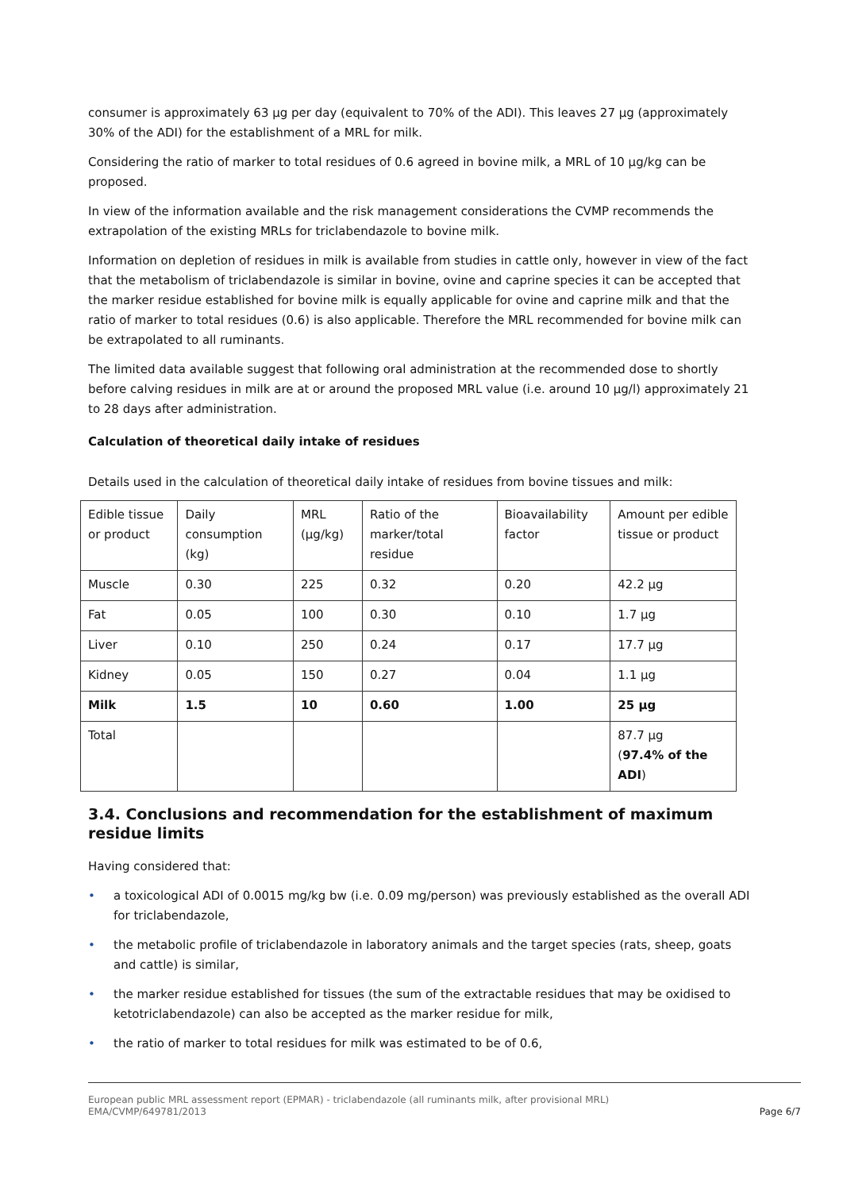consumer is approximately 63 µg per day (equivalent to 70% of the ADI). This leaves 27 µg (approximately 30% of the ADI) for the establishment of a MRL for milk.
Considering the ratio of marker to total residues of 0.6 agreed in bovine milk, a MRL of 10 µg/kg can be proposed.
In view of the information available and the risk management considerations the CVMP recommends the extrapolation of the existing MRLs for triclabendazole to bovine milk.
Information on depletion of residues in milk is available from studies in cattle only, however in view of the fact that the metabolism of triclabendazole is similar in bovine, ovine and caprine species it can be accepted that the marker residue established for bovine milk is equally applicable for ovine and caprine milk and that the ratio of marker to total residues (0.6) is also applicable. Therefore the MRL recommended for bovine milk can be extrapolated to all ruminants.
The limited data available suggest that following oral administration at the recommended dose to shortly before calving residues in milk are at or around the proposed MRL value (i.e. around 10 µg/l) approximately 21 to 28 days after administration.
Calculation of theoretical daily intake of residues
Details used in the calculation of theoretical daily intake of residues from bovine tissues and milk:
| Edible tissue or product | Daily consumption (kg) | MRL (µg/kg) | Ratio of the marker/total residue | Bioavailability factor | Amount per edible tissue or product |
| Muscle | 0.30 | 225 | 0.32 | 0.20 | 42.2 µg |
| Fat | 0.05 | 100 | 0.30 | 0.10 | 1.7 µg |
| Liver | 0.10 | 250 | 0.24 | 0.17 | 17.7 µg |
| Kidney | 0.05 | 150 | 0.27 | 0.04 | 1.1 µg |
| Milk | 1.5 | 10 | 0.60 | 1.00 | 25 µg |
| Total | | | | | 87.7 µg ( 97.4% of the ADI ) |
3.4. Conclusions and recommendation for the establishment of maximum residue limits
Having considered that:
• a toxicological ADI of 0.0015 mg/kg bw (i.e. 0.09 mg/person) was previously established as the overall ADI for triclabendazole,
• the metabolic profile of triclabendazole in laboratory animals and the target species (rats, sheep, goats and cattle) is similar,
• the marker residue established for tissues (the sum of the extractable residues that may be oxidised to ketotriclabendazole) can also be accepted as the marker residue for milk,
• the ratio of marker to total residues for milk was estimated to be of 0.6,
European public MRL assessment report (EPMAR) - triclabendazole (all ruminants milk, after provisional MRL)
EMA/CVMP/649781/2013
Page 6/7